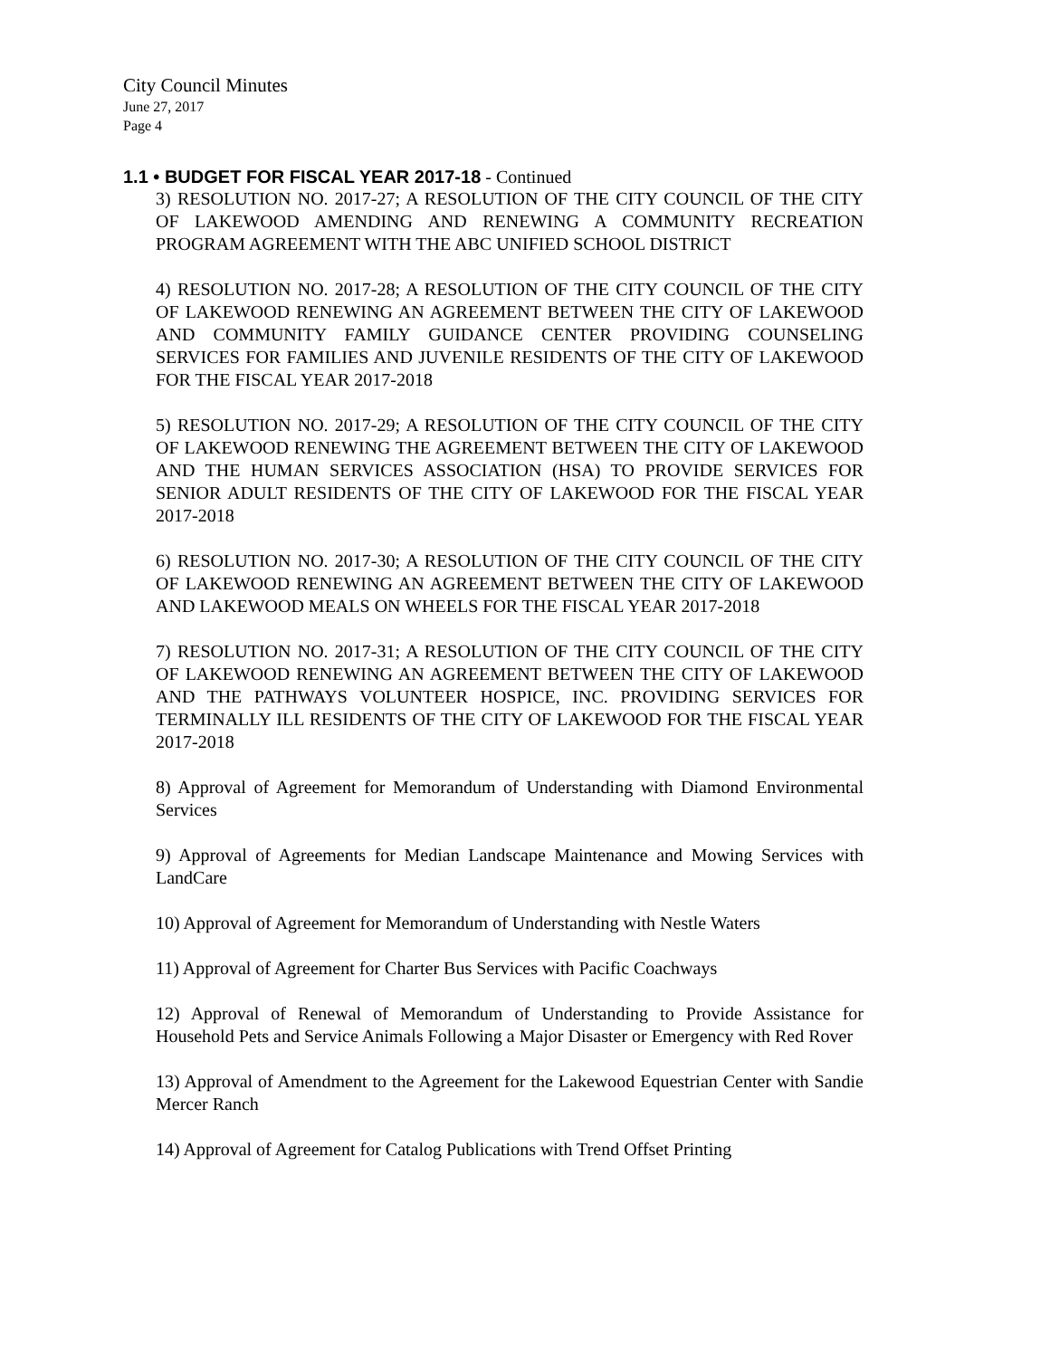City Council Minutes
June 27, 2017
Page 4
1.1 • BUDGET FOR FISCAL YEAR 2017-18 - Continued
3) RESOLUTION NO. 2017-27; A RESOLUTION OF THE CITY COUNCIL OF THE CITY OF LAKEWOOD AMENDING AND RENEWING A COMMUNITY RECREATION PROGRAM AGREEMENT WITH THE ABC UNIFIED SCHOOL DISTRICT
4) RESOLUTION NO. 2017-28; A RESOLUTION OF THE CITY COUNCIL OF THE CITY OF LAKEWOOD RENEWING AN AGREEMENT BETWEEN THE CITY OF LAKEWOOD AND COMMUNITY FAMILY GUIDANCE CENTER PROVIDING COUNSELING SERVICES FOR FAMILIES AND JUVENILE RESIDENTS OF THE CITY OF LAKEWOOD FOR THE FISCAL YEAR 2017-2018
5) RESOLUTION NO. 2017-29; A RESOLUTION OF THE CITY COUNCIL OF THE CITY OF LAKEWOOD RENEWING THE AGREEMENT BETWEEN THE CITY OF LAKEWOOD AND THE HUMAN SERVICES ASSOCIATION (HSA) TO PROVIDE SERVICES FOR SENIOR ADULT RESIDENTS OF THE CITY OF LAKEWOOD FOR THE FISCAL YEAR 2017-2018
6) RESOLUTION NO. 2017-30; A RESOLUTION OF THE CITY COUNCIL OF THE CITY OF LAKEWOOD RENEWING AN AGREEMENT BETWEEN THE CITY OF LAKEWOOD AND LAKEWOOD MEALS ON WHEELS FOR THE FISCAL YEAR 2017-2018
7) RESOLUTION NO. 2017-31; A RESOLUTION OF THE CITY COUNCIL OF THE CITY OF LAKEWOOD RENEWING AN AGREEMENT BETWEEN THE CITY OF LAKEWOOD AND THE PATHWAYS VOLUNTEER HOSPICE, INC. PROVIDING SERVICES FOR TERMINALLY ILL RESIDENTS OF THE CITY OF LAKEWOOD FOR THE FISCAL YEAR 2017-2018
8) Approval of Agreement for Memorandum of Understanding with Diamond Environmental Services
9) Approval of Agreements for Median Landscape Maintenance and Mowing Services with LandCare
10) Approval of Agreement for Memorandum of Understanding with Nestle Waters
11) Approval of Agreement for Charter Bus Services with Pacific Coachways
12) Approval of Renewal of Memorandum of Understanding to Provide Assistance for Household Pets and Service Animals Following a Major Disaster or Emergency with Red Rover
13) Approval of Amendment to the Agreement for the Lakewood Equestrian Center with Sandie Mercer Ranch
14) Approval of Agreement for Catalog Publications with Trend Offset Printing